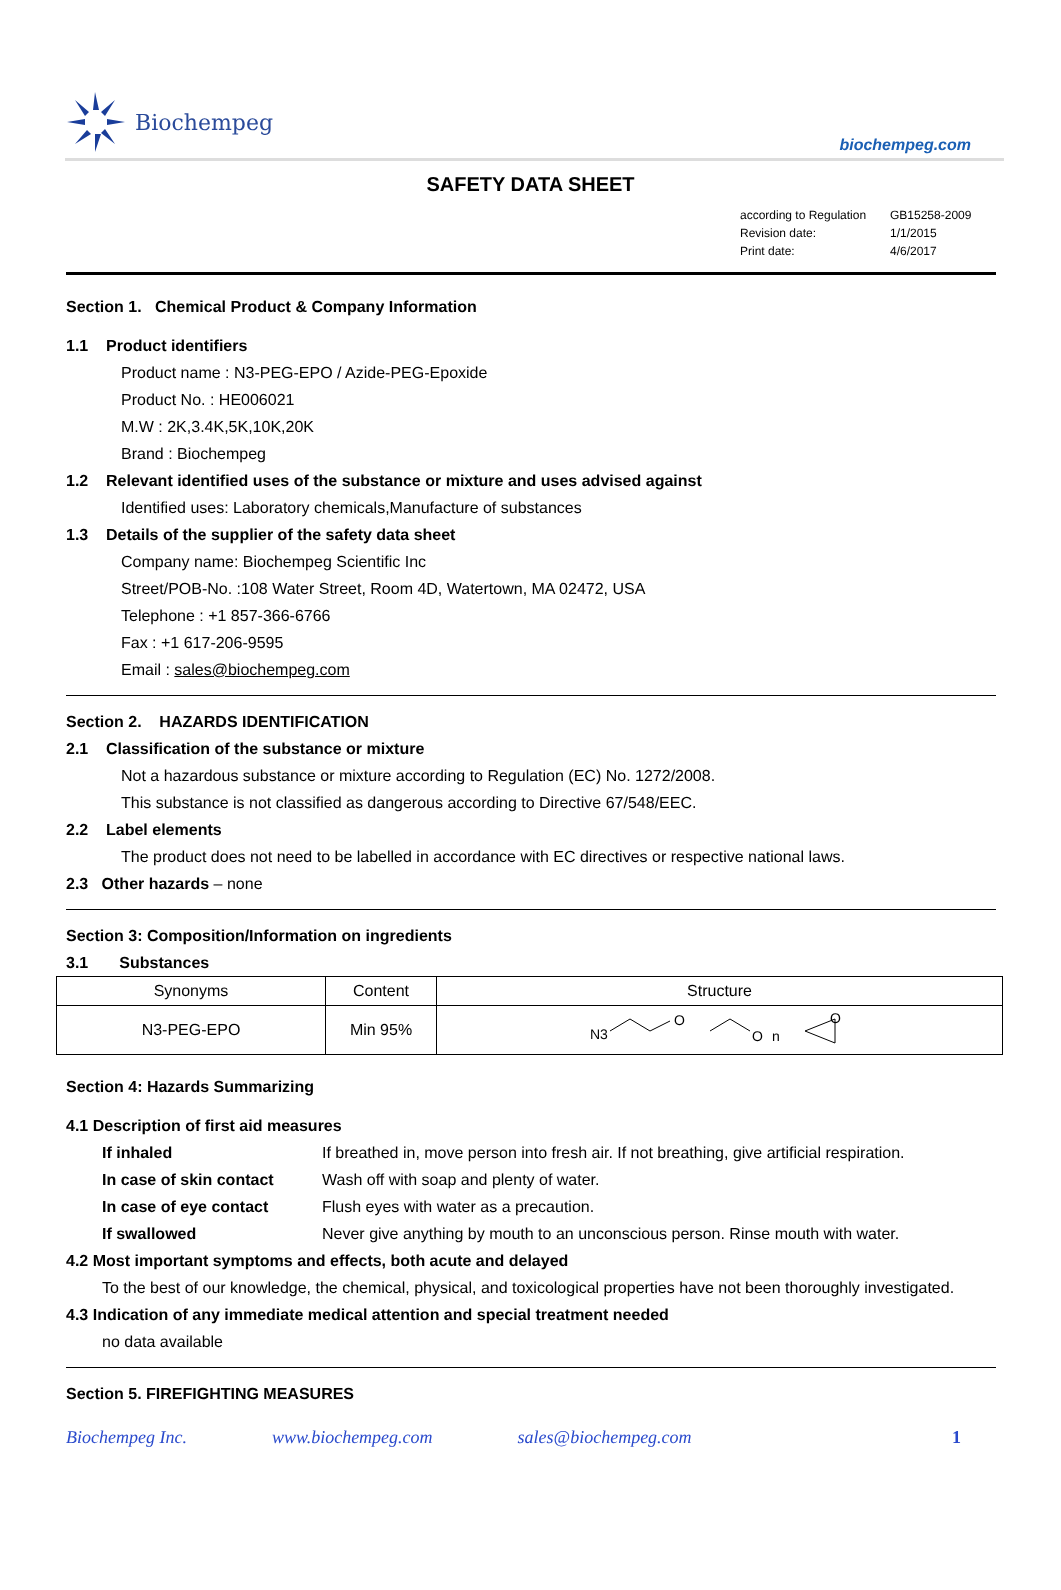Biochempeg
biochempeg.com
SAFETY DATA SHEET
according to Regulation GB15258-2009
Revision date: 1/1/2015
Print date: 4/6/2017
Section 1. Chemical Product & Company Information
1.1 Product identifiers
Product name : N3-PEG-EPO / Azide-PEG-Epoxide
Product No. : HE006021
M.W : 2K,3.4K,5K,10K,20K
Brand : Biochempeg
1.2 Relevant identified uses of the substance or mixture and uses advised against
Identified uses: Laboratory chemicals,Manufacture of substances
1.3 Details of the supplier of the safety data sheet
Company name: Biochempeg Scientific Inc
Street/POB-No. :108 Water Street, Room 4D, Watertown, MA 02472, USA
Telephone : +1 857-366-6766
Fax : +1 617-206-9595
Email : sales@biochempeg.com
Section 2. HAZARDS IDENTIFICATION
2.1 Classification of the substance or mixture
Not a hazardous substance or mixture according to Regulation (EC) No. 1272/2008.
This substance is not classified as dangerous according to Directive 67/548/EEC.
2.2 Label elements
The product does not need to be labelled in accordance with EC directives or respective national laws.
2.3 Other hazards – none
Section 3: Composition/Information on ingredients
3.1 Substances
| Synonyms | Content | Structure |
| N3-PEG-EPO | Min 95% | N3 O O n O |
Section 4: Hazards Summarizing
4.1 Description of first aid measures
If inhaled If breathed in, move person into fresh air. If not breathing, give artificial respiration.
In case of skin contact
Wash off with soap and plenty of water.
In case of eye contact Flush eyes with water as a precaution.
If swallowed Never give anything by mouth to an unconscious person. Rinse mouth with water.
4.2 Most important symptoms and effects, both acute and delayed
To the best of our knowledge, the chemical, physical, and toxicological properties have not been thoroughly investigated.
4.3 Indication of any immediate medical attention and special treatment needed
no data available
Section 5. FIREFIGHTING MEASURES
Biochempeg Inc. www.biochempeg.com sales@biochempeg.com 1